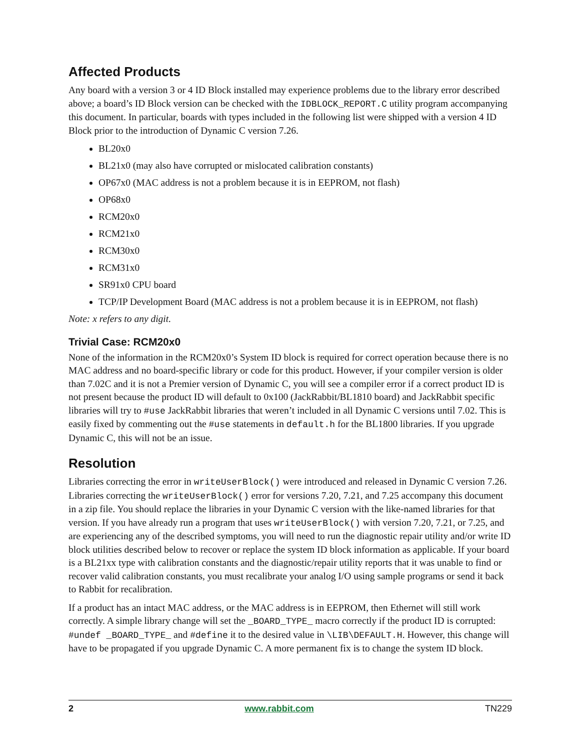Affected Products
Any board with a version 3 or 4 ID Block installed may experience problems due to the library error described above; a board’s ID Block version can be checked with the IDBLOCK_REPORT.C utility program accompanying this document. In particular, boards with types included in the following list were shipped with a version 4 ID Block prior to the introduction of Dynamic C version 7.26.
BL20x0
BL21x0 (may also have corrupted or mislocated calibration constants)
OP67x0 (MAC address is not a problem because it is in EEPROM, not flash)
OP68x0
RCM20x0
RCM21x0
RCM30x0
RCM31x0
SR91x0 CPU board
TCP/IP Development Board (MAC address is not a problem because it is in EEPROM, not flash)
Note: x refers to any digit.
Trivial Case: RCM20x0
None of the information in the RCM20x0’s System ID block is required for correct operation because there is no MAC address and no board-specific library or code for this product. However, if your compiler version is older than 7.02C and it is not a Premier version of Dynamic C, you will see a compiler error if a correct product ID is not present because the product ID will default to 0x100 (JackRabbit/BL1810 board) and JackRabbit specific libraries will try to #use JackRabbit libraries that weren’t included in all Dynamic C versions until 7.02. This is easily fixed by commenting out the #use statements in default.h for the BL1800 libraries. If you upgrade Dynamic C, this will not be an issue.
Resolution
Libraries correcting the error in writeUserBlock() were introduced and released in Dynamic C version 7.26. Libraries correcting the writeUserBlock() error for versions 7.20, 7.21, and 7.25 accompany this document in a zip file. You should replace the libraries in your Dynamic C version with the like-named libraries for that version. If you have already run a program that uses writeUserBlock() with version 7.20, 7.21, or 7.25, and are experiencing any of the described symptoms, you will need to run the diagnostic repair utility and/or write ID block utilities described below to recover or replace the system ID block information as applicable. If your board is a BL21xx type with calibration constants and the diagnostic/repair utility reports that it was unable to find or recover valid calibration constants, you must recalibrate your analog I/O using sample programs or send it back to Rabbit for recalibration.
If a product has an intact MAC address, or the MAC address is in EEPROM, then Ethernet will still work correctly. A simple library change will set the _BOARD_TYPE_ macro correctly if the product ID is corrupted: #undef _BOARD_TYPE_ and #define it to the desired value in \LIB\DEFAULT.H. However, this change will have to be propagated if you upgrade Dynamic C. A more permanent fix is to change the system ID block.
2 www.rabbit.com TN229